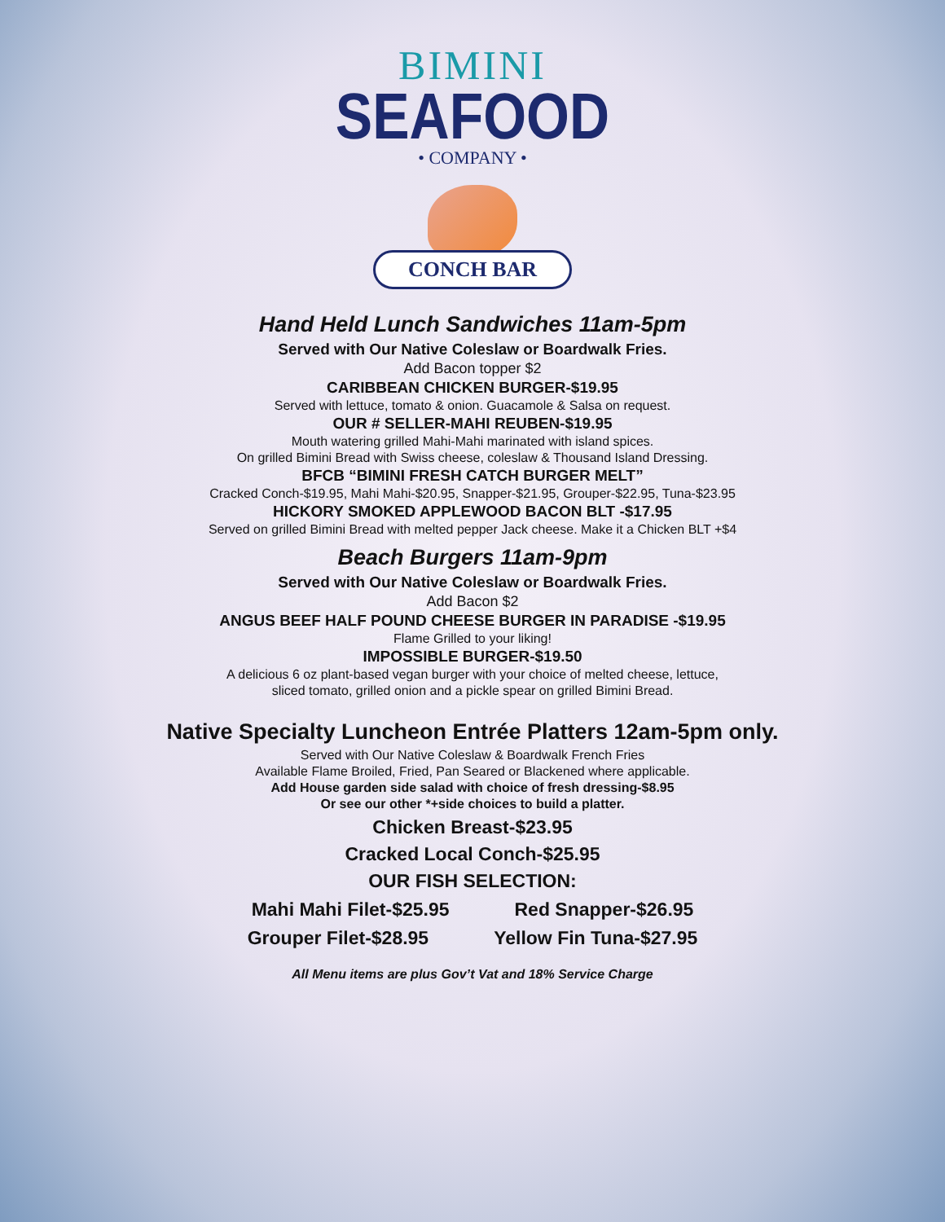BIMINI
SEAFOOD
• COMPANY •
CONCH BAR
Hand Held Lunch Sandwiches 11am-5pm
Served with Our Native Coleslaw or Boardwalk Fries.
Add Bacon topper $2
CARIBBEAN CHICKEN BURGER-$19.95
Served with lettuce, tomato & onion. Guacamole & Salsa on request.
OUR # SELLER-MAHI REUBEN-$19.95
Mouth watering grilled Mahi-Mahi marinated with island spices.
On grilled Bimini Bread with Swiss cheese, coleslaw & Thousand Island Dressing.
BFCB “BIMINI FRESH CATCH BURGER MELT”
Cracked Conch-$19.95, Mahi Mahi-$20.95, Snapper-$21.95, Grouper-$22.95, Tuna-$23.95
HICKORY SMOKED APPLEWOOD BACON BLT -$17.95
Served on grilled Bimini Bread with melted pepper Jack cheese. Make it a Chicken BLT +$4
Beach Burgers 11am-9pm
Served with Our Native Coleslaw or Boardwalk Fries.
Add Bacon $2
ANGUS BEEF HALF POUND CHEESE BURGER IN PARADISE -$19.95
Flame Grilled to your liking!
IMPOSSIBLE BURGER-$19.50
A delicious 6 oz plant-based vegan burger with your choice of melted cheese, lettuce,
sliced tomato, grilled onion and a pickle spear on grilled Bimini Bread.
Native Specialty Luncheon Entrée Platters 12am-5pm only.
Served with Our Native Coleslaw & Boardwalk French Fries
Available Flame Broiled, Fried, Pan Seared or Blackened where applicable.
Add House garden side salad with choice of fresh dressing-$8.95
Or see our other *+side choices to build a platter.
Chicken Breast-$23.95
Cracked Local Conch-$25.95
OUR FISH SELECTION:
Mahi Mahi Filet-$25.95 Red Snapper-$26.95
Grouper Filet-$28.95 Yellow Fin Tuna-$27.95
All Menu items are plus Gov’t Vat and 18% Service Charge